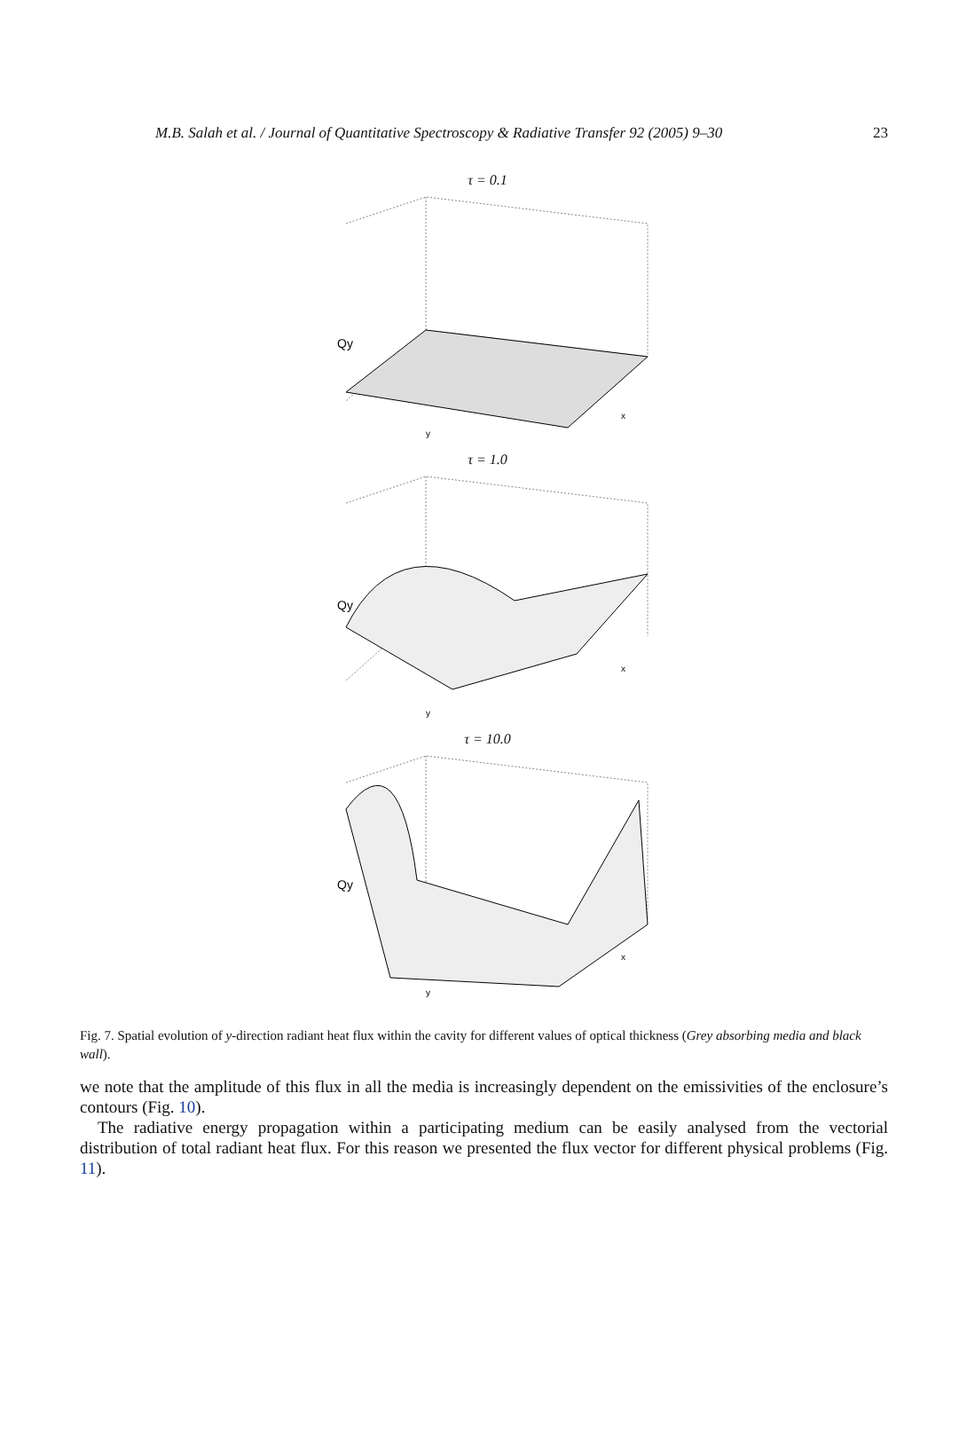M.B. Salah et al. / Journal of Quantitative Spectroscopy & Radiative Transfer 92 (2005) 9–30 23
τ = 0.1
Qy
y
x
τ = 1.0
Qy
y
x
τ = 10.0
Qy
y
x
Fig. 7. Spatial evolution of y-direction radiant heat flux within the cavity for different values of optical thickness (Grey absorbing media and black wall).
we note that the amplitude of this flux in all the media is increasingly dependent on the emissivities of the enclosure’s contours (Fig. 10).
The radiative energy propagation within a participating medium can be easily analysed from the vectorial distribution of total radiant heat flux. For this reason we presented the flux vector for different physical problems (Fig. 11).